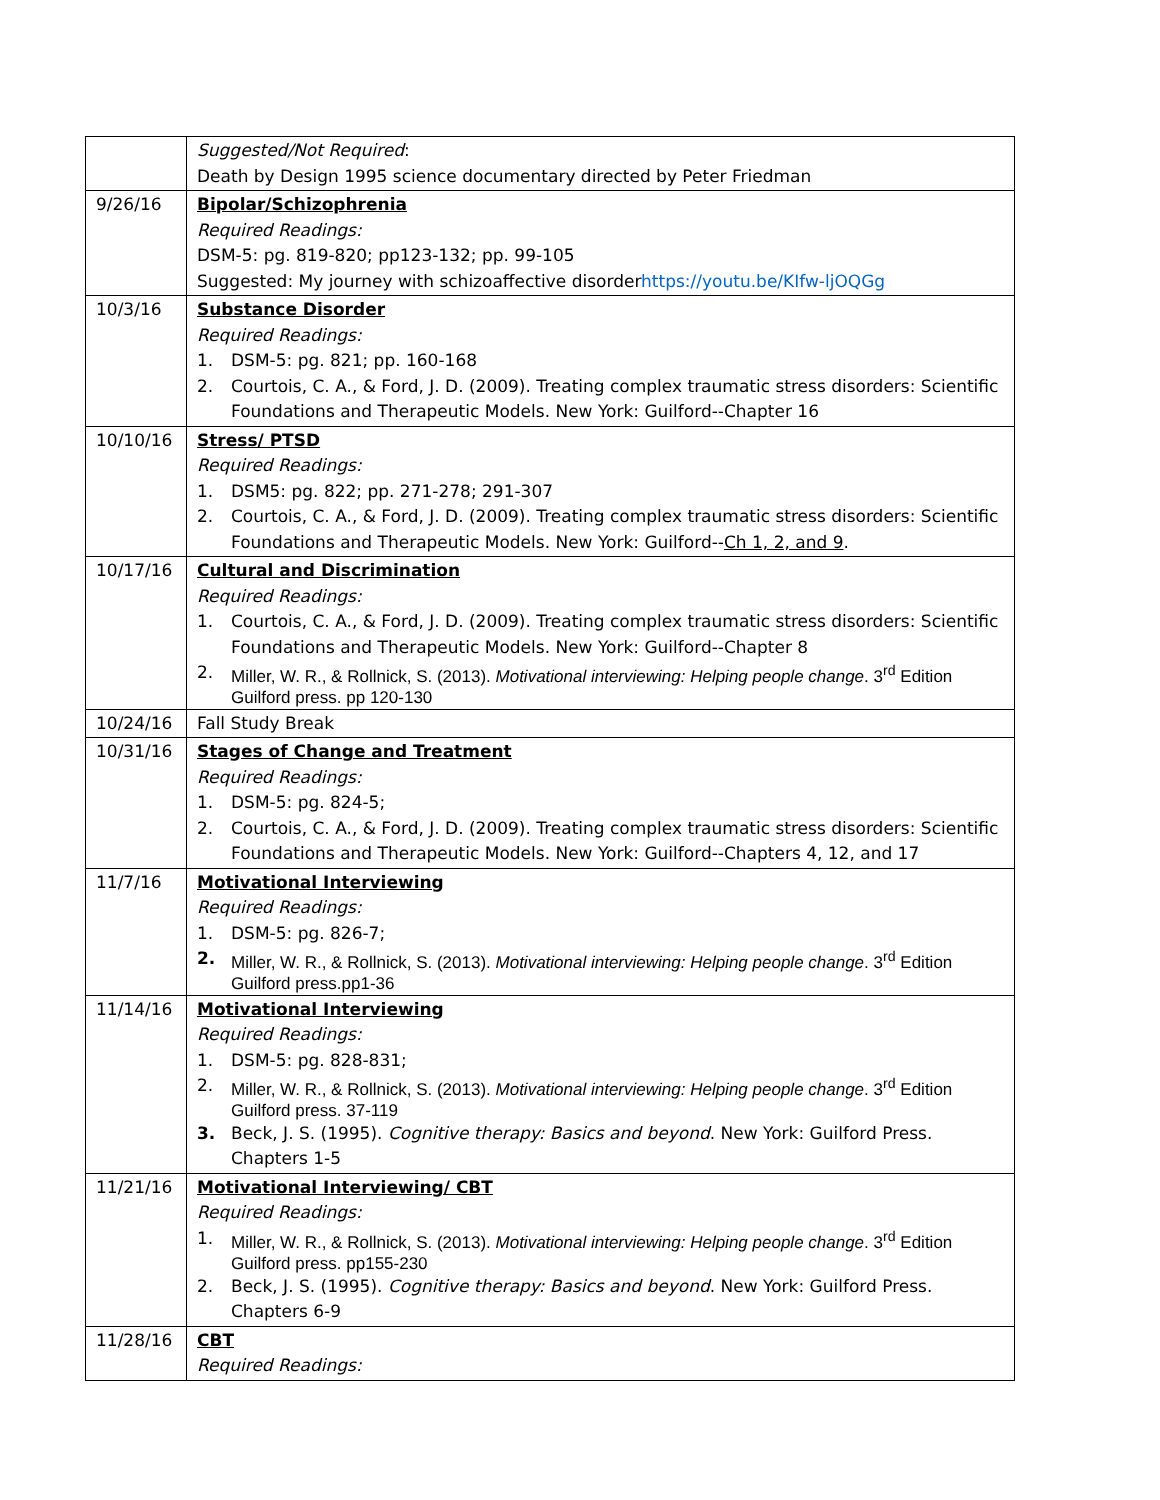| | Suggested/Not Required : Death by Design 1995 science documentary directed by Peter Friedman |
| 9/26/16 | Bipolar/Schizophrenia Required Readings: DSM-5: pg. 819-820; pp123-132; pp. 99-105 Suggested: My journey with schizoaffective disorder https://youtu.be/KIfw-ljOQGg |
| 10/3/16 | Substance Disorder Required Readings: 1. DSM-5: pg. 821; pp. 160-168 2. Courtois, C. A., & Ford, J. D. (2009). Treating complex traumatic stress disorders: Scientific Foundations and Therapeutic Models. New York: Guilford--Chapter 16 |
| 10/10/16 | Stress/ PTSD Required Readings: 1. DSM5: pg. 822; pp. 271-278; 291-307 2. Courtois, C. A., & Ford, J. D. (2009). Treating complex traumatic stress disorders: Scientific Foundations and Therapeutic Models. New York: Guilford-- Ch 1, 2, and 9 . |
| 10/17/16 | Cultural and Discrimination Required Readings: 1. Courtois, C. A., & Ford, J. D. (2009). Treating complex traumatic stress disorders: Scientific Foundations and Therapeutic Models. New York: Guilford--Chapter 8 2. Miller, W. R., & Rollnick, S. (2013). Motivational interviewing: Helping people change . 3<sup>rd</sup> Edition Guilford press. pp 120-130 |
| 10/24/16 | Fall Study Break |
| 10/31/16 | Stages of Change and Treatment Required Readings: 1. DSM-5: pg. 824-5; 2. Courtois, C. A., & Ford, J. D. (2009). Treating complex traumatic stress disorders: Scientific Foundations and Therapeutic Models. New York: Guilford--Chapters 4, 12, and 17 |
| 11/7/16 | Motivational Interviewing Required Readings: 1. DSM-5: pg. 826-7; 2. Miller, W. R., & Rollnick, S. (2013). Motivational interviewing: Helping people change . 3<sup>rd</sup> Edition Guilford press.pp1-36 |
| 11/14/16 | Motivational Interviewing Required Readings: 1. DSM-5: pg. 828-831; 2. Miller, W. R., & Rollnick, S. (2013). Motivational interviewing: Helping people change . 3<sup>rd</sup> Edition Guilford press. 37-119 3. Beck, J. S. (1995). Cognitive therapy: Basics and beyond . New York: Guilford Press. Chapters 1-5 |
| 11/21/16 | Motivational Interviewing/ CBT Required Readings: 1. Miller, W. R., & Rollnick, S. (2013). Motivational interviewing: Helping people change . 3<sup>rd</sup> Edition Guilford press. pp155-230 2. Beck, J. S. (1995). Cognitive therapy: Basics and beyond . New York: Guilford Press. Chapters 6-9 |
| 11/28/16 | CBT Required Readings: |